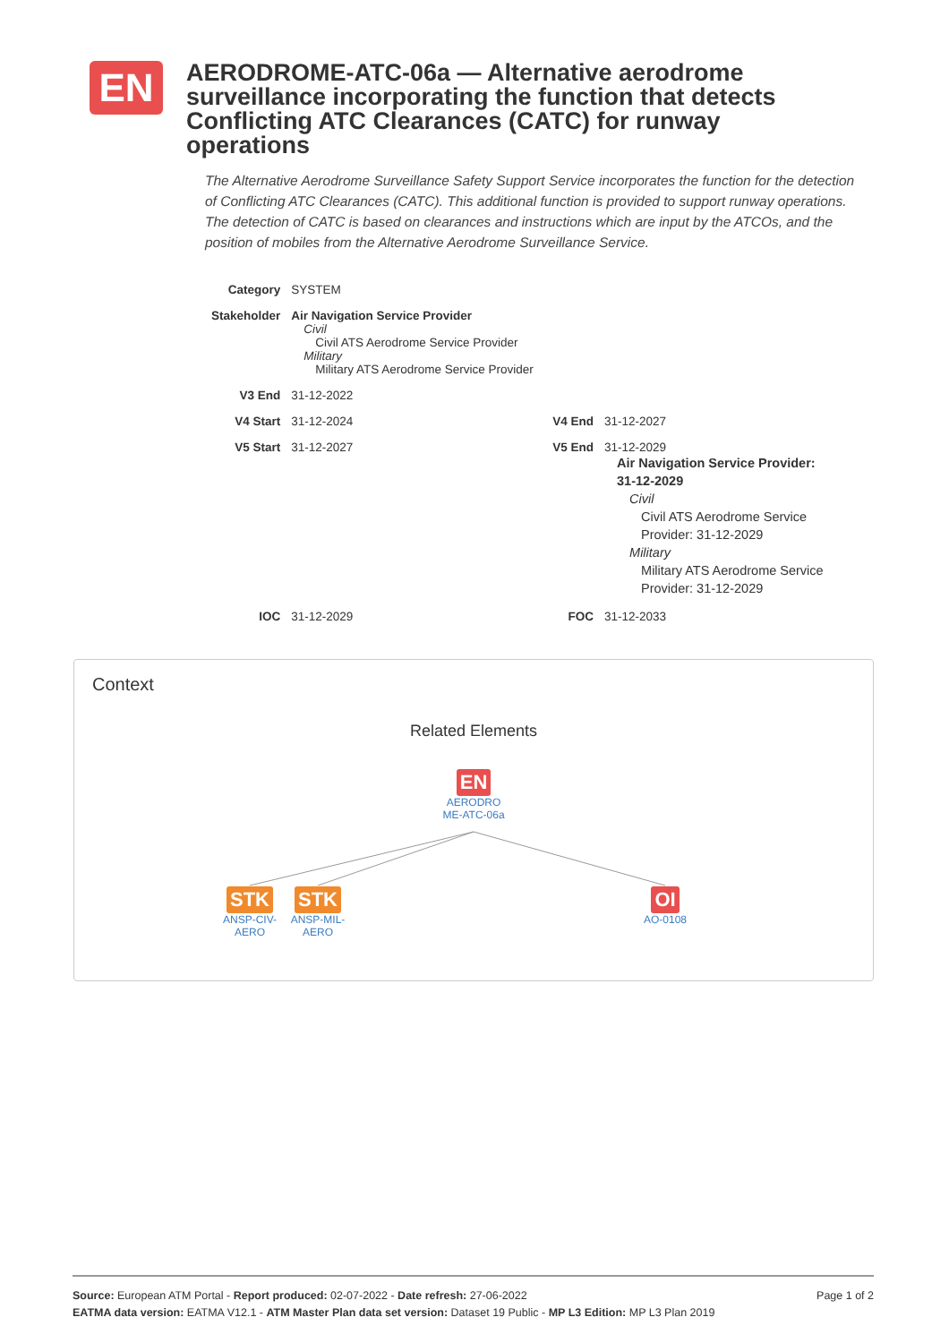EN
AERODROME-ATC-06a — Alternative aerodrome surveillance incorporating the function that detects Conflicting ATC Clearances (CATC) for runway operations
The Alternative Aerodrome Surveillance Safety Support Service incorporates the function for the detection of Conflicting ATC Clearances (CATC). This additional function is provided to support runway operations. The detection of CATC is based on clearances and instructions which are input by the ATCOs, and the position of mobiles from the Alternative Aerodrome Surveillance Service.
| Category | SYSTEM | | |
| Stakeholder | Air Navigation Service Provider Civil Civil ATS Aerodrome Service Provider Military Military ATS Aerodrome Service Provider | | |
| V3 End | 31-12-2022 | | |
| V4 Start | 31-12-2024 | V4 End | 31-12-2027 |
| V5 Start | 31-12-2027 | V5 End | 31-12-2029 Air Navigation Service Provider: 31-12-2029 Civil Civil ATS Aerodrome Service Provider: 31-12-2029 Military Military ATS Aerodrome Service Provider: 31-12-2029 |
| IOC | 31-12-2029 | FOC | 31-12-2033 |
Context
Related Elements
EN
AERODRO ME-ATC-06a
STK
ANSP-CIV-AERO
STK
ANSP-MIL-AERO
OI
AO-0108
Page 1 of 2 Source: European ATM Portal - Report produced: 02-07-2022 - Date refresh: 27-06-2022
EATMA data version: EATMA V12.1 - ATM Master Plan data set version: Dataset 19 Public - MP L3 Edition: MP L3 Plan 2019